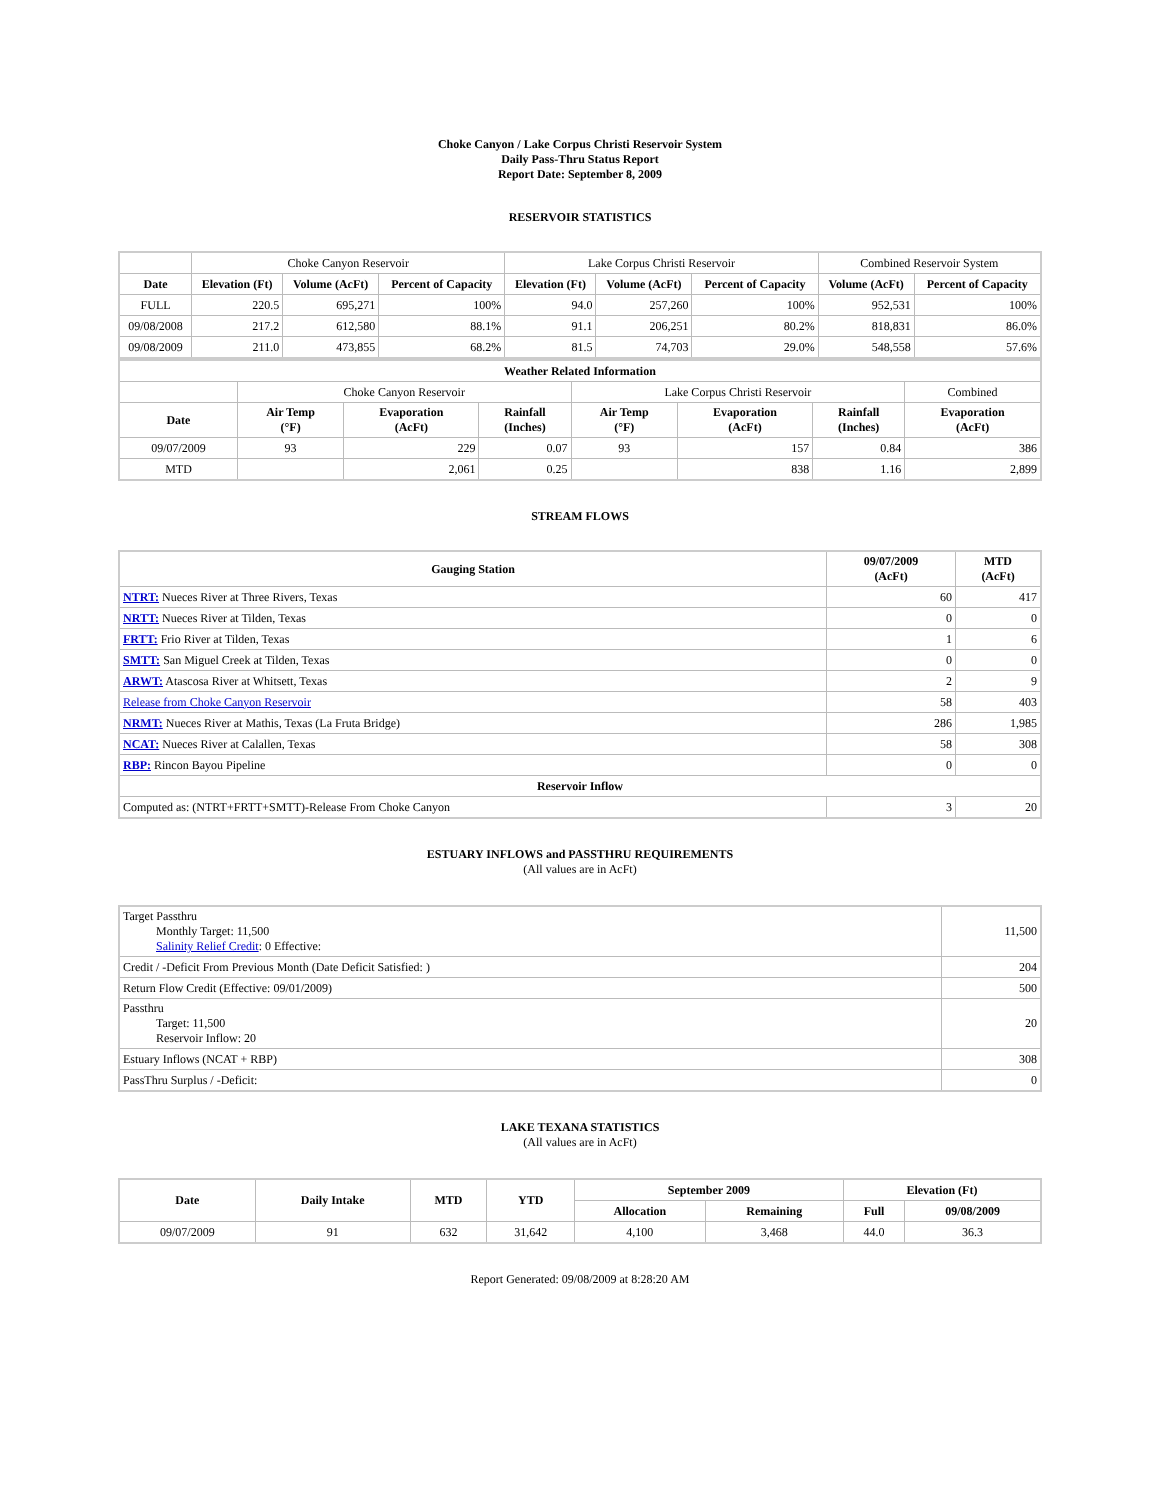Choke Canyon / Lake Corpus Christi Reservoir System
Daily Pass-Thru Status Report
Report Date: September 8, 2009
RESERVOIR STATISTICS
| | Choke Canyon Reservoir | | | Lake Corpus Christi Reservoir | | | Combined Reservoir System | |
| Date | Elevation (Ft) | Volume (AcFt) | Percent of Capacity | Elevation (Ft) | Volume (AcFt) | Percent of Capacity | Volume (AcFt) | Percent of Capacity |
| FULL | 220.5 | 695,271 | 100% | 94.0 | 257,260 | 100% | 952,531 | 100% |
| 09/08/2008 | 217.2 | 612,580 | 88.1% | 91.1 | 206,251 | 80.2% | 818,831 | 86.0% |
| 09/08/2009 | 211.0 | 473,855 | 68.2% | 81.5 | 74,703 | 29.0% | 548,558 | 57.6% |
| Weather Related Information | | | | | | | |
| --- | --- | --- | --- | --- | --- | --- | --- |
| | Choke Canyon Reservoir | | | Lake Corpus Christi Reservoir | | | Combined |
| Date | Air Temp (°F) | Evaporation (AcFt) | Rainfall (Inches) | Air Temp (°F) | Evaporation (AcFt) | Rainfall (Inches) | Evaporation (AcFt) |
| 09/07/2009 | 93 | 229 | 0.07 | 93 | 157 | 0.84 | 386 |
| MTD | | 2,061 | 0.25 | | 838 | 1.16 | 2,899 |
STREAM FLOWS
| Gauging Station | 09/07/2009 (AcFt) | MTD (AcFt) |
| --- | --- | --- |
| NTRT: Nueces River at Three Rivers, Texas | 60 | 417 |
| NRTT: Nueces River at Tilden, Texas | 0 | 0 |
| FRTT: Frio River at Tilden, Texas | 1 | 6 |
| SMTT: San Miguel Creek at Tilden, Texas | 0 | 0 |
| ARWT: Atascosa River at Whitsett, Texas | 2 | 9 |
| Release from Choke Canyon Reservoir | 58 | 403 |
| NRMT: Nueces River at Mathis, Texas (La Fruta Bridge) | 286 | 1,985 |
| NCAT: Nueces River at Calallen, Texas | 58 | 308 |
| RBP: Rincon Bayou Pipeline | 0 | 0 |
| Reservoir Inflow | | |
| Computed as: (NTRT+FRTT+SMTT)-Release From Choke Canyon | 3 | 20 |
ESTUARY INFLOWS and PASSTHRU REQUIREMENTS
(All values are in AcFt)
| Target Passthru Monthly Target: 11,500 Salinity Relief Credit : 0 Effective: | 11,500 |
| Credit / -Deficit From Previous Month (Date Deficit Satisfied: ) | 204 |
| Return Flow Credit (Effective: 09/01/2009) | 500 |
| Passthru Target: 11,500 Reservoir Inflow: 20 | 20 |
| Estuary Inflows (NCAT + RBP) | 308 |
| PassThru Surplus / -Deficit: | 0 |
LAKE TEXANA STATISTICS
(All values are in AcFt)
| Date | Daily Intake | MTD | YTD | September 2009 | | Elevation (Ft) | |
| --- | --- | --- | --- | --- | --- | --- | --- |
| | | | | Allocation | Remaining | Full | 09/08/2009 |
| 09/07/2009 | 91 | 632 | 31,642 | 4,100 | 3,468 | 44.0 | 36.3 |
Report Generated: 09/08/2009 at 8:28:20 AM